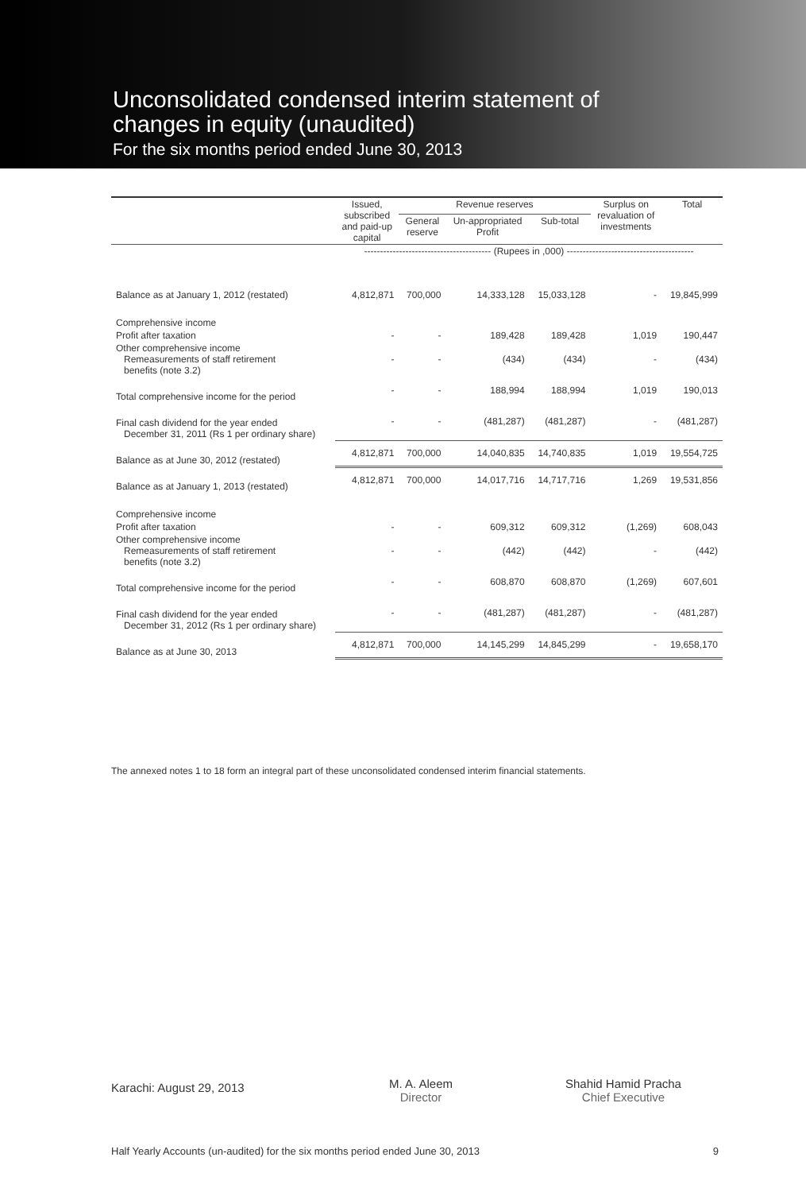Unconsolidated condensed interim statement of
changes in equity (unaudited)
For the six months period ended June 30, 2013
| | Issued, subscribed and paid-up capital | Revenue reserves | | | Surplus on revaluation of investments | Total |
| --- | --- | --- | --- | --- | --- | --- |
| | | General reserve | Un-appropriated Profit | Sub-total | | |
| | ---------------------------------------- (Rupees in ,000) ---------------------------------------- | | | | | |
| Balance as at January 1, 2012 (restated) | 4,812,871 | 700,000 | 14,333,128 | 15,033,128 | - | 19,845,999 |
| Comprehensive income | | | | | | |
| Profit after taxation | - | - | 189,428 | 189,428 | 1,019 | 190,447 |
| Other comprehensive income Remeasurements of staff retirement benefits (note 3.2) | - | - | (434) | (434) | - | (434) |
| Total comprehensive income for the period | - | - | 188,994 | 188,994 | 1,019 | 190,013 |
| Final cash dividend for the year ended December 31, 2011 (Rs 1 per ordinary share) | - | - | (481,287) | (481,287) | - | (481,287) |
| Balance as at June 30, 2012 (restated) | 4,812,871 | 700,000 | 14,040,835 | 14,740,835 | 1,019 | 19,554,725 |
| Balance as at January 1, 2013 (restated) | 4,812,871 | 700,000 | 14,017,716 | 14,717,716 | 1,269 | 19,531,856 |
| Comprehensive income | | | | | | |
| Profit after taxation | - | - | 609,312 | 609,312 | (1,269) | 608,043 |
| Other comprehensive income Remeasurements of staff retirement benefits (note 3.2) | - | - | (442) | (442) | - | (442) |
| Total comprehensive income for the period | - | - | 608,870 | 608,870 | (1,269) | 607,601 |
| Final cash dividend for the year ended December 31, 2012 (Rs 1 per ordinary share) | - | - | (481,287) | (481,287) | - | (481,287) |
| Balance as at June 30, 2013 | 4,812,871 | 700,000 | 14,145,299 | 14,845,299 | - | 19,658,170 |
The annexed notes 1 to 18 form an integral part of these unconsolidated condensed interim financial statements.
Karachi: August 29, 2013
M. A. Aleem
Director
Shahid Hamid Pracha
Chief Executive
Half Yearly Accounts (un-audited) for the six months period ended June 30, 2013 9